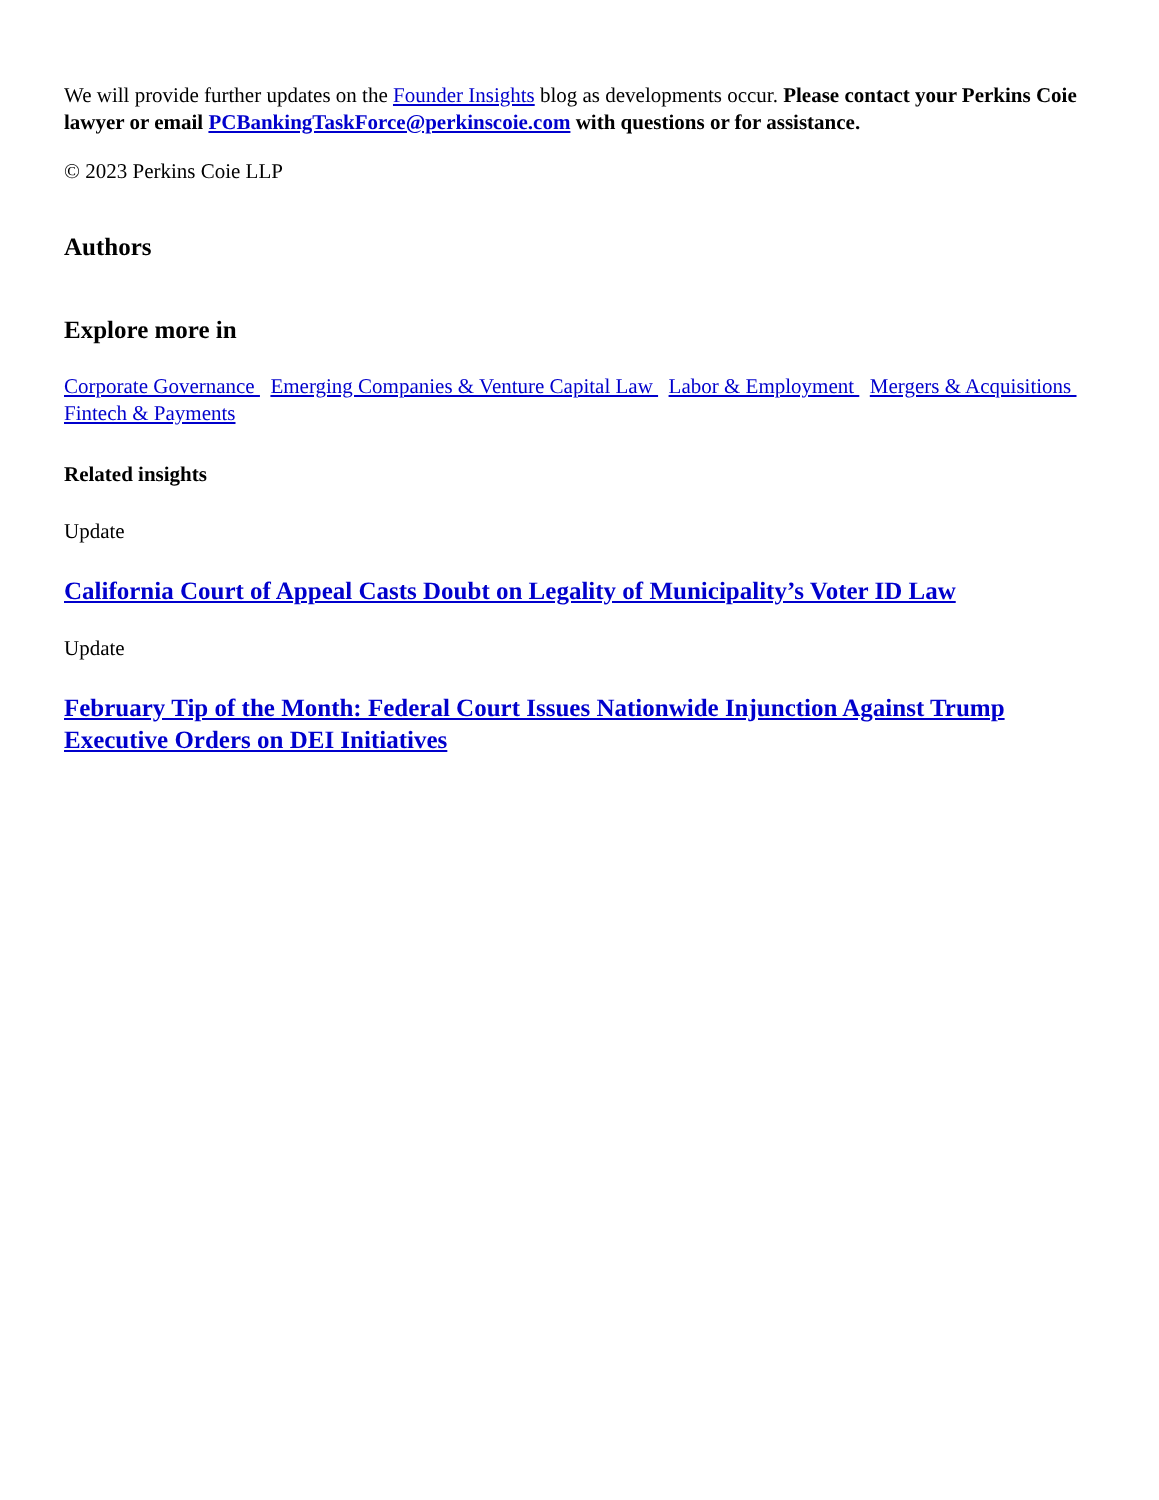We will provide further updates on the Founder Insights blog as developments occur. Please contact your Perkins Coie lawyer or email PCBankingTaskForce@perkinscoie.com with questions or for assistance.
© 2023 Perkins Coie LLP
Authors
Explore more in
Corporate Governance Emerging Companies & Venture Capital Law Labor & Employment Mergers & Acquisitions Fintech & Payments
Related insights
Update
California Court of Appeal Casts Doubt on Legality of Municipality’s Voter ID Law
Update
February Tip of the Month: Federal Court Issues Nationwide Injunction Against Trump Executive Orders on DEI Initiatives